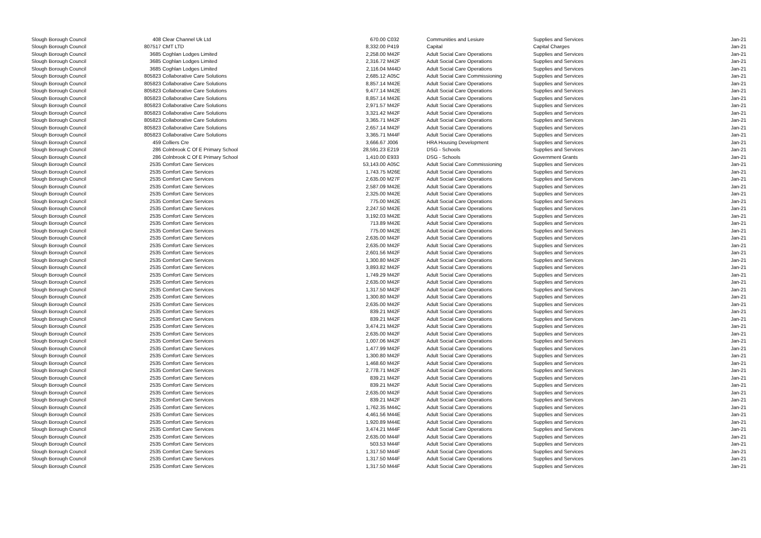| Slough Borough Council | 408 Clear Channel Uk Ltd | 670.00 | C032 | Communities and Lesiure | Supplies and Services | Jan-21 |
| Slough Borough Council | 807517 CMT LTD | 8,332.00 | P419 | Capital | Capital Charges | Jan-21 |
| Slough Borough Council | 3685 Coghlan Lodges Limited | 2,258.00 | M42F | Adult Social Care Operations | Supplies and Services | Jan-21 |
| Slough Borough Council | 3685 Coghlan Lodges Limited | 2,316.72 | M42F | Adult Social Care Operations | Supplies and Services | Jan-21 |
| Slough Borough Council | 3685 Coghlan Lodges Limited | 2,116.04 | M44D | Adult Social Care Operations | Supplies and Services | Jan-21 |
| Slough Borough Council | 805823 Collaborative Care Solutions | 2,685.12 | A05C | Adult Social Care Commissioning | Supplies and Services | Jan-21 |
| Slough Borough Council | 805823 Collaborative Care Solutions | 8,857.14 | M42E | Adult Social Care Operations | Supplies and Services | Jan-21 |
| Slough Borough Council | 805823 Collaborative Care Solutions | 9,477.14 | M42E | Adult Social Care Operations | Supplies and Services | Jan-21 |
| Slough Borough Council | 805823 Collaborative Care Solutions | 8,857.14 | M42E | Adult Social Care Operations | Supplies and Services | Jan-21 |
| Slough Borough Council | 805823 Collaborative Care Solutions | 2,971.57 | M42F | Adult Social Care Operations | Supplies and Services | Jan-21 |
| Slough Borough Council | 805823 Collaborative Care Solutions | 3,321.42 | M42F | Adult Social Care Operations | Supplies and Services | Jan-21 |
| Slough Borough Council | 805823 Collaborative Care Solutions | 3,365.71 | M42F | Adult Social Care Operations | Supplies and Services | Jan-21 |
| Slough Borough Council | 805823 Collaborative Care Solutions | 2,657.14 | M42F | Adult Social Care Operations | Supplies and Services | Jan-21 |
| Slough Borough Council | 805823 Collaborative Care Solutions | 3,365.71 | M44F | Adult Social Care Operations | Supplies and Services | Jan-21 |
| Slough Borough Council | 459 Colliers Cre | 3,666.67 | J006 | HRA Housing Development | Supplies and Services | Jan-21 |
| Slough Borough Council | 286 Colnbrook C Of E Primary School | 28,591.23 | E219 | DSG - Schools | Supplies and Services | Jan-21 |
| Slough Borough Council | 286 Colnbrook C Of E Primary School | 1,410.00 | E933 | DSG - Schools | Government Grants | Jan-21 |
| Slough Borough Council | 2535 Comfort Care Services | 53,143.00 | A05C | Adult Social Care Commissioning | Supplies and Services | Jan-21 |
| Slough Borough Council | 2535 Comfort Care Services | 1,743.75 | M26E | Adult Social Care Operations | Supplies and Services | Jan-21 |
| Slough Borough Council | 2535 Comfort Care Services | 2,635.00 | M27F | Adult Social Care Operations | Supplies and Services | Jan-21 |
| Slough Borough Council | 2535 Comfort Care Services | 2,587.09 | M42E | Adult Social Care Operations | Supplies and Services | Jan-21 |
| Slough Borough Council | 2535 Comfort Care Services | 2,325.00 | M42E | Adult Social Care Operations | Supplies and Services | Jan-21 |
| Slough Borough Council | 2535 Comfort Care Services | 775.00 | M42E | Adult Social Care Operations | Supplies and Services | Jan-21 |
| Slough Borough Council | 2535 Comfort Care Services | 2,247.50 | M42E | Adult Social Care Operations | Supplies and Services | Jan-21 |
| Slough Borough Council | 2535 Comfort Care Services | 3,192.03 | M42E | Adult Social Care Operations | Supplies and Services | Jan-21 |
| Slough Borough Council | 2535 Comfort Care Services | 713.89 | M42E | Adult Social Care Operations | Supplies and Services | Jan-21 |
| Slough Borough Council | 2535 Comfort Care Services | 775.00 | M42E | Adult Social Care Operations | Supplies and Services | Jan-21 |
| Slough Borough Council | 2535 Comfort Care Services | 2,635.00 | M42F | Adult Social Care Operations | Supplies and Services | Jan-21 |
| Slough Borough Council | 2535 Comfort Care Services | 2,635.00 | M42F | Adult Social Care Operations | Supplies and Services | Jan-21 |
| Slough Borough Council | 2535 Comfort Care Services | 2,601.56 | M42F | Adult Social Care Operations | Supplies and Services | Jan-21 |
| Slough Borough Council | 2535 Comfort Care Services | 1,300.80 | M42F | Adult Social Care Operations | Supplies and Services | Jan-21 |
| Slough Borough Council | 2535 Comfort Care Services | 3,893.82 | M42F | Adult Social Care Operations | Supplies and Services | Jan-21 |
| Slough Borough Council | 2535 Comfort Care Services | 1,749.29 | M42F | Adult Social Care Operations | Supplies and Services | Jan-21 |
| Slough Borough Council | 2535 Comfort Care Services | 2,635.00 | M42F | Adult Social Care Operations | Supplies and Services | Jan-21 |
| Slough Borough Council | 2535 Comfort Care Services | 1,317.50 | M42F | Adult Social Care Operations | Supplies and Services | Jan-21 |
| Slough Borough Council | 2535 Comfort Care Services | 1,300.80 | M42F | Adult Social Care Operations | Supplies and Services | Jan-21 |
| Slough Borough Council | 2535 Comfort Care Services | 2,635.00 | M42F | Adult Social Care Operations | Supplies and Services | Jan-21 |
| Slough Borough Council | 2535 Comfort Care Services | 839.21 | M42F | Adult Social Care Operations | Supplies and Services | Jan-21 |
| Slough Borough Council | 2535 Comfort Care Services | 839.21 | M42F | Adult Social Care Operations | Supplies and Services | Jan-21 |
| Slough Borough Council | 2535 Comfort Care Services | 3,474.21 | M42F | Adult Social Care Operations | Supplies and Services | Jan-21 |
| Slough Borough Council | 2535 Comfort Care Services | 2,635.00 | M42F | Adult Social Care Operations | Supplies and Services | Jan-21 |
| Slough Borough Council | 2535 Comfort Care Services | 1,007.06 | M42F | Adult Social Care Operations | Supplies and Services | Jan-21 |
| Slough Borough Council | 2535 Comfort Care Services | 1,477.99 | M42F | Adult Social Care Operations | Supplies and Services | Jan-21 |
| Slough Borough Council | 2535 Comfort Care Services | 1,300.80 | M42F | Adult Social Care Operations | Supplies and Services | Jan-21 |
| Slough Borough Council | 2535 Comfort Care Services | 1,468.60 | M42F | Adult Social Care Operations | Supplies and Services | Jan-21 |
| Slough Borough Council | 2535 Comfort Care Services | 2,778.71 | M42F | Adult Social Care Operations | Supplies and Services | Jan-21 |
| Slough Borough Council | 2535 Comfort Care Services | 839.21 | M42F | Adult Social Care Operations | Supplies and Services | Jan-21 |
| Slough Borough Council | 2535 Comfort Care Services | 839.21 | M42F | Adult Social Care Operations | Supplies and Services | Jan-21 |
| Slough Borough Council | 2535 Comfort Care Services | 2,635.00 | M42F | Adult Social Care Operations | Supplies and Services | Jan-21 |
| Slough Borough Council | 2535 Comfort Care Services | 839.21 | M42F | Adult Social Care Operations | Supplies and Services | Jan-21 |
| Slough Borough Council | 2535 Comfort Care Services | 1,762.35 | M44C | Adult Social Care Operations | Supplies and Services | Jan-21 |
| Slough Borough Council | 2535 Comfort Care Services | 4,461.56 | M44E | Adult Social Care Operations | Supplies and Services | Jan-21 |
| Slough Borough Council | 2535 Comfort Care Services | 1,920.89 | M44E | Adult Social Care Operations | Supplies and Services | Jan-21 |
| Slough Borough Council | 2535 Comfort Care Services | 3,474.21 | M44F | Adult Social Care Operations | Supplies and Services | Jan-21 |
| Slough Borough Council | 2535 Comfort Care Services | 2,635.00 | M44F | Adult Social Care Operations | Supplies and Services | Jan-21 |
| Slough Borough Council | 2535 Comfort Care Services | 503.53 | M44F | Adult Social Care Operations | Supplies and Services | Jan-21 |
| Slough Borough Council | 2535 Comfort Care Services | 1,317.50 | M44F | Adult Social Care Operations | Supplies and Services | Jan-21 |
| Slough Borough Council | 2535 Comfort Care Services | 1,317.50 | M44F | Adult Social Care Operations | Supplies and Services | Jan-21 |
| Slough Borough Council | 2535 Comfort Care Services | 1,317.50 | M44F | Adult Social Care Operations | Supplies and Services | Jan-21 |